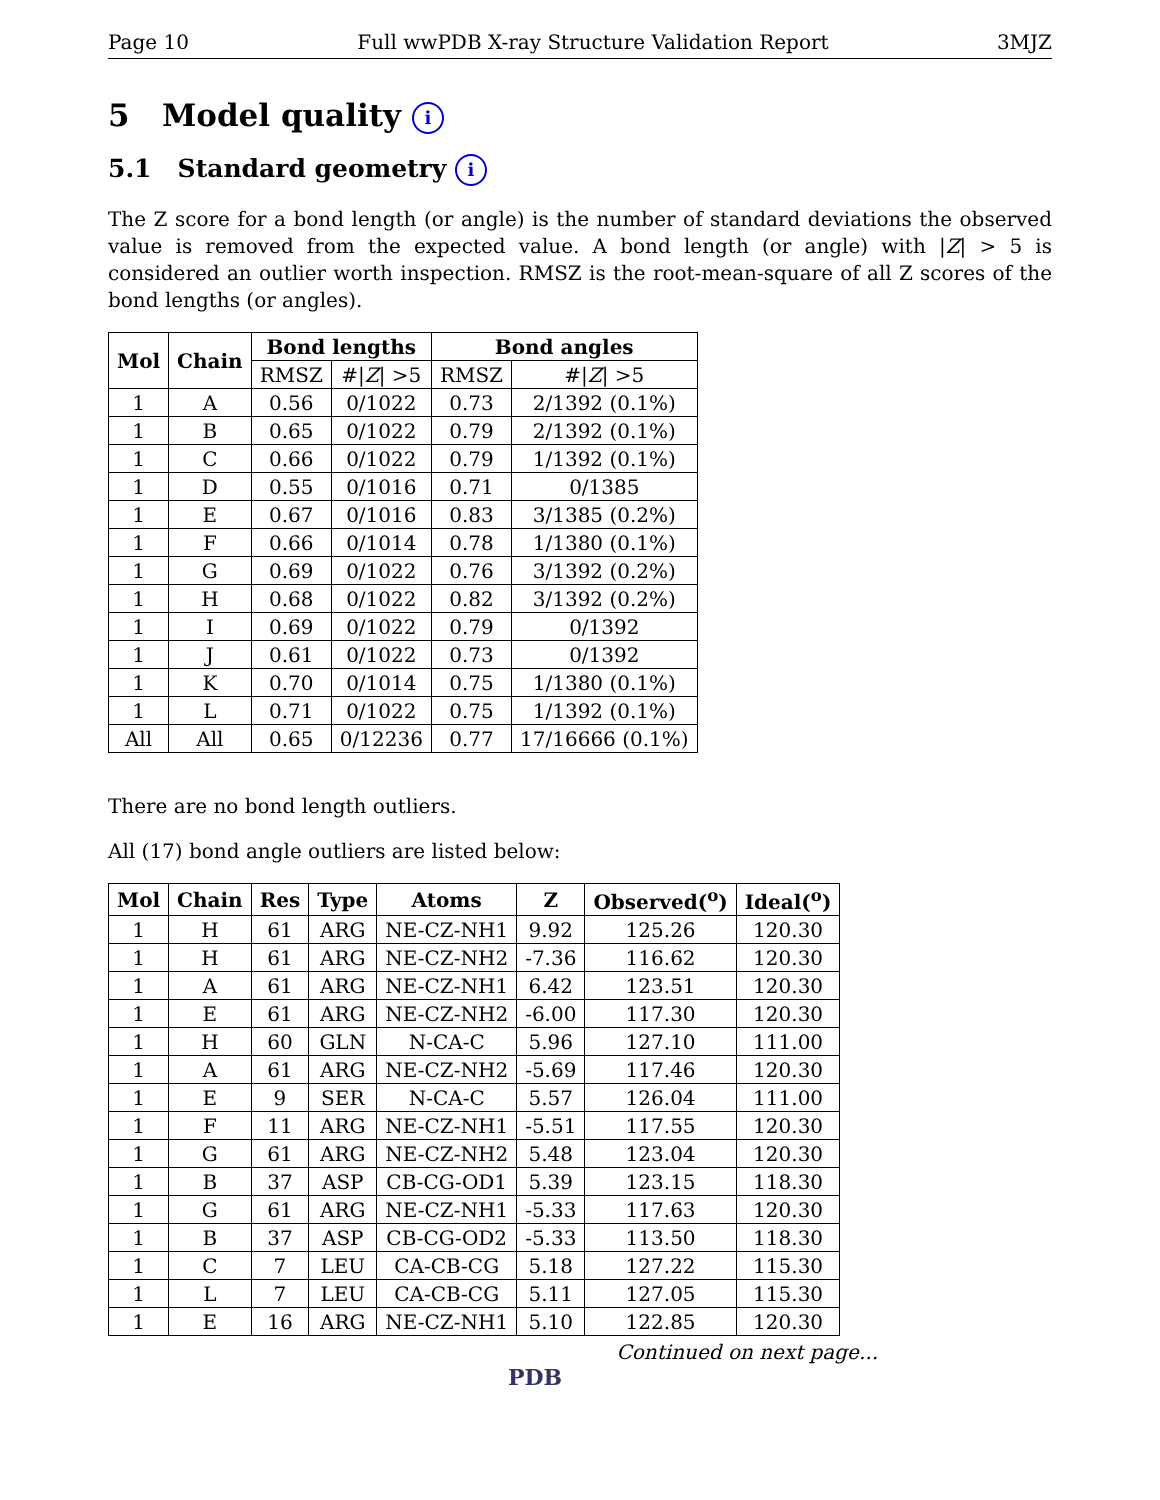Page 10 Full wwPDB X-ray Structure Validation Report 3MJZ
5 Model quality i
5.1 Standard geometry i
The Z score for a bond length (or angle) is the number of standard deviations the observed value is removed from the expected value. A bond length (or angle) with |Z| > 5 is considered an outlier worth inspection. RMSZ is the root-mean-square of all Z scores of the bond lengths (or angles).
| Mol | Chain | Bond lengths | | Bond angles | |
| --- | --- | --- | --- | --- | --- |
| | | RMSZ | #/ Z / >5 | RMSZ | #/ Z / >5 |
| 1 | A | 0.56 | 0/1022 | 0.73 | 2/1392 (0.1%) |
| 1 | B | 0.65 | 0/1022 | 0.79 | 2/1392 (0.1%) |
| 1 | C | 0.66 | 0/1022 | 0.79 | 1/1392 (0.1%) |
| 1 | D | 0.55 | 0/1016 | 0.71 | 0/1385 |
| 1 | E | 0.67 | 0/1016 | 0.83 | 3/1385 (0.2%) |
| 1 | F | 0.66 | 0/1014 | 0.78 | 1/1380 (0.1%) |
| 1 | G | 0.69 | 0/1022 | 0.76 | 3/1392 (0.2%) |
| 1 | H | 0.68 | 0/1022 | 0.82 | 3/1392 (0.2%) |
| 1 | I | 0.69 | 0/1022 | 0.79 | 0/1392 |
| 1 | J | 0.61 | 0/1022 | 0.73 | 0/1392 |
| 1 | K | 0.70 | 0/1014 | 0.75 | 1/1380 (0.1%) |
| 1 | L | 0.71 | 0/1022 | 0.75 | 1/1392 (0.1%) |
| All | All | 0.65 | 0/12236 | 0.77 | 17/16666 (0.1%) |
There are no bond length outliers.
All (17) bond angle outliers are listed below:
| Mol | Chain | Res | Type | Atoms | Z | Observed(<sup>o</sup>) | Ideal(<sup>o</sup>) |
| --- | --- | --- | --- | --- | --- | --- | --- |
| 1 | H | 61 | ARG | NE-CZ-NH1 | 9.92 | 125.26 | 120.30 |
| 1 | H | 61 | ARG | NE-CZ-NH2 | -7.36 | 116.62 | 120.30 |
| 1 | A | 61 | ARG | NE-CZ-NH1 | 6.42 | 123.51 | 120.30 |
| 1 | E | 61 | ARG | NE-CZ-NH2 | -6.00 | 117.30 | 120.30 |
| 1 | H | 60 | GLN | N-CA-C | 5.96 | 127.10 | 111.00 |
| 1 | A | 61 | ARG | NE-CZ-NH2 | -5.69 | 117.46 | 120.30 |
| 1 | E | 9 | SER | N-CA-C | 5.57 | 126.04 | 111.00 |
| 1 | F | 11 | ARG | NE-CZ-NH1 | -5.51 | 117.55 | 120.30 |
| 1 | G | 61 | ARG | NE-CZ-NH2 | 5.48 | 123.04 | 120.30 |
| 1 | B | 37 | ASP | CB-CG-OD1 | 5.39 | 123.15 | 118.30 |
| 1 | G | 61 | ARG | NE-CZ-NH1 | -5.33 | 117.63 | 120.30 |
| 1 | B | 37 | ASP | CB-CG-OD2 | -5.33 | 113.50 | 118.30 |
| 1 | C | 7 | LEU | CA-CB-CG | 5.18 | 127.22 | 115.30 |
| 1 | L | 7 | LEU | CA-CB-CG | 5.11 | 127.05 | 115.30 |
| 1 | E | 16 | ARG | NE-CZ-NH1 | 5.10 | 122.85 | 120.30 |
Continued on next page...
PDB